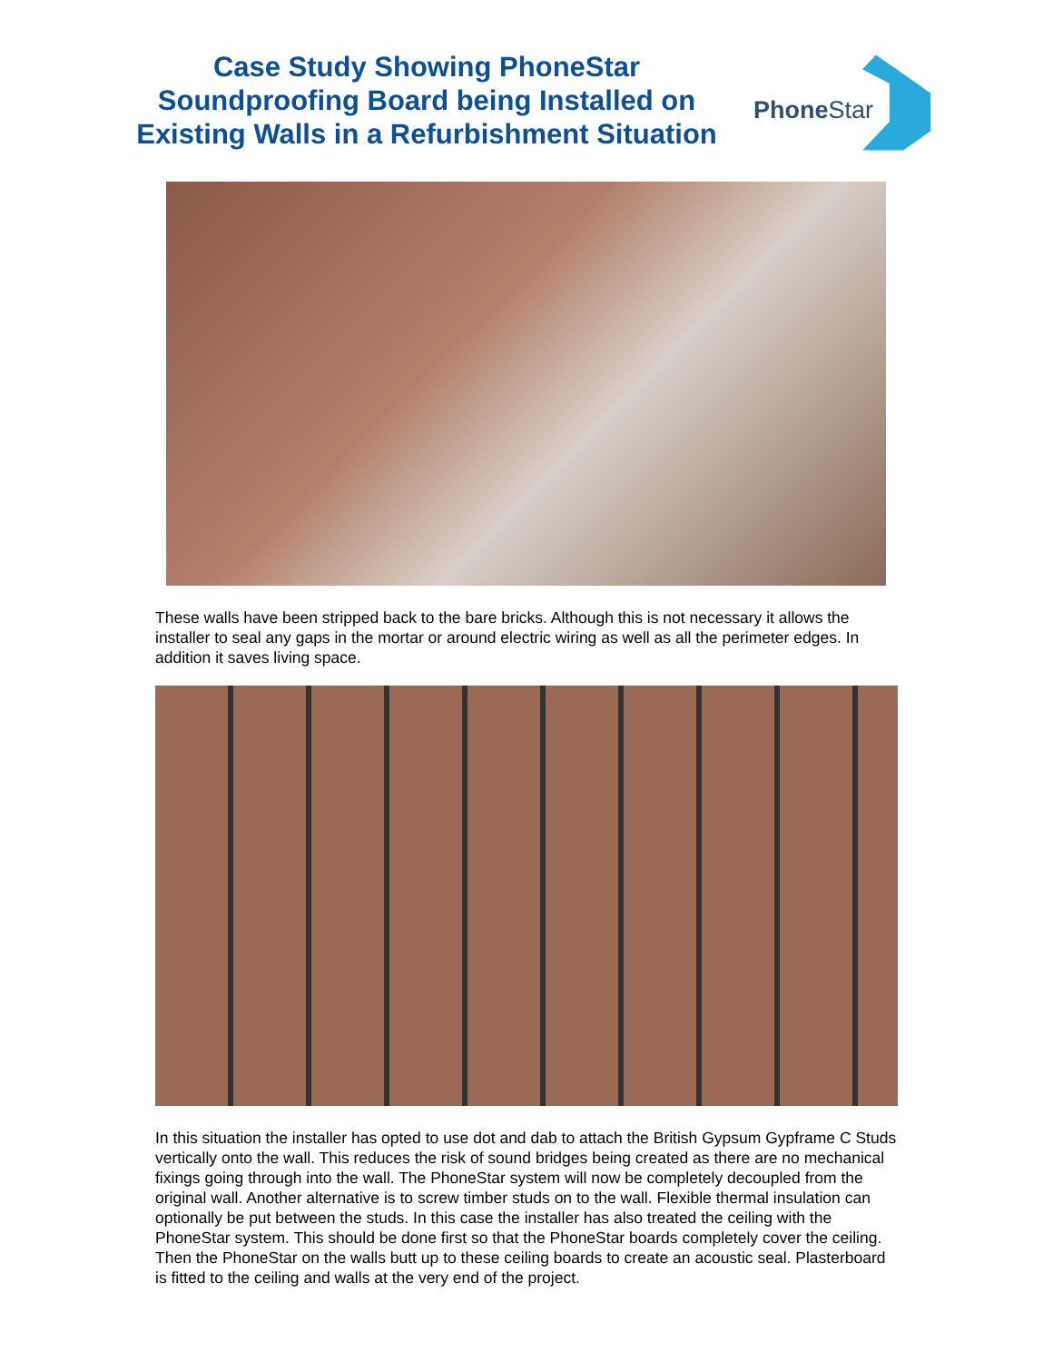Case Study Showing PhoneStar Soundproofing Board being Installed on Existing Walls in a Refurbishment Situation
Phone Star
These walls have been stripped back to the bare bricks. Although this is not necessary it allows the installer to seal any gaps in the mortar or around electric wiring as well as all the perimeter edges. In addition it saves living space.
In this situation the installer has opted to use dot and dab to attach the British Gypsum Gypframe C Studs vertically onto the wall. This reduces the risk of sound bridges being created as there are no mechanical fixings going through into the wall. The PhoneStar system will now be completely decoupled from the original wall. Another alternative is to screw timber studs on to the wall. Flexible thermal insulation can optionally be put between the studs. In this case the installer has also treated the ceiling with the PhoneStar system. This should be done first so that the PhoneStar boards completely cover the ceiling. Then the PhoneStar on the walls butt up to these ceiling boards to create an acoustic seal. Plasterboard is fitted to the ceiling and walls at the very end of the project.